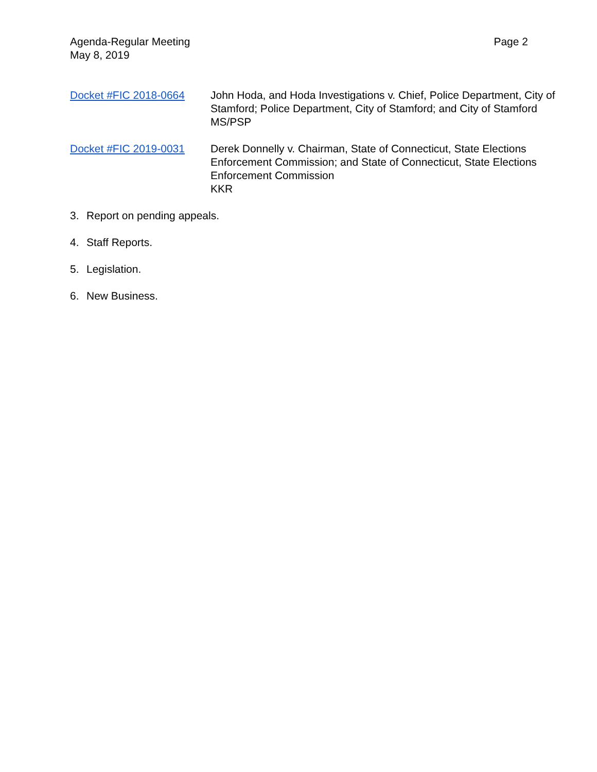Agenda-Regular Meeting
May 8, 2019
Page 2
Docket #FIC 2018-0664 John Hoda, and Hoda Investigations v. Chief, Police Department, City of Stamford; Police Department, City of Stamford; and City of Stamford
MS/PSP
Docket #FIC 2019-0031 Derek Donnelly v. Chairman, State of Connecticut, State Elections Enforcement Commission; and State of Connecticut, State Elections Enforcement Commission
KKR
3. Report on pending appeals.
4. Staff Reports.
5. Legislation.
6. New Business.